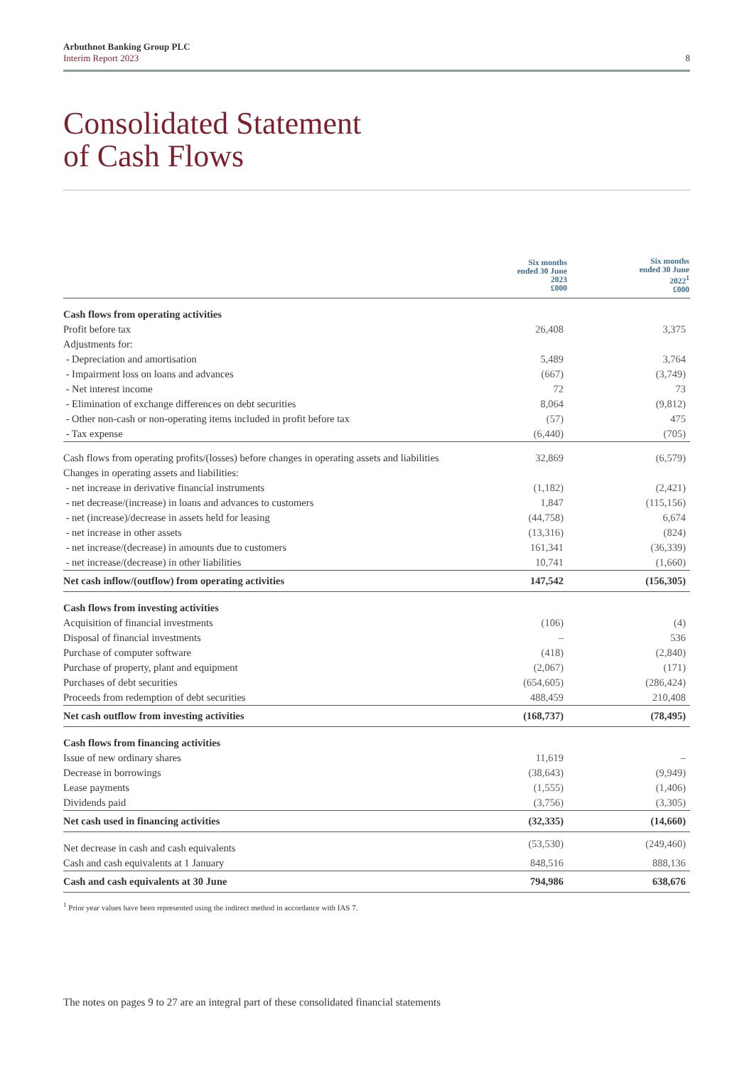Arbuthnot Banking Group PLC
Interim Report 2023
8
Consolidated Statement
of Cash Flows
| | Six months ended 30 June 2023 £000 | Six months ended 30 June 2022<sup>1</sup> £000 |
| --- | --- | --- |
| Cash flows from operating activities | | |
| Profit before tax | 26,408 | 3,375 |
| Adjustments for: | | |
| - Depreciation and amortisation | 5,489 | 3,764 |
| - Impairment loss on loans and advances | (667) | (3,749) |
| - Net interest income | 72 | 73 |
| - Elimination of exchange differences on debt securities | 8,064 | (9,812) |
| - Other non-cash or non-operating items included in profit before tax | (57) | 475 |
| - Tax expense | (6,440) | (705) |
| Cash flows from operating profits/(losses) before changes in operating assets and liabilities | 32,869 | (6,579) |
| Changes in operating assets and liabilities: | | |
| - net increase in derivative financial instruments | (1,182) | (2,421) |
| - net decrease/(increase) in loans and advances to customers | 1,847 | (115,156) |
| - net (increase)/decrease in assets held for leasing | (44,758) | 6,674 |
| - net increase in other assets | (13,316) | (824) |
| - net increase/(decrease) in amounts due to customers | 161,341 | (36,339) |
| - net increase/(decrease) in other liabilities | 10,741 | (1,660) |
| Net cash inflow/(outflow) from operating activities | 147,542 | (156,305) |
| Cash flows from investing activities | | |
| Acquisition of financial investments | (106) | (4) |
| Disposal of financial investments | – | 536 |
| Purchase of computer software | (418) | (2,840) |
| Purchase of property, plant and equipment | (2,067) | (171) |
| Purchases of debt securities | (654,605) | (286,424) |
| Proceeds from redemption of debt securities | 488,459 | 210,408 |
| Net cash outflow from investing activities | (168,737) | (78,495) |
| Cash flows from financing activities | | |
| Issue of new ordinary shares | 11,619 | – |
| Decrease in borrowings | (38,643) | (9,949) |
| Lease payments | (1,555) | (1,406) |
| Dividends paid | (3,756) | (3,305) |
| Net cash used in financing activities | (32,335) | (14,660) |
| Net decrease in cash and cash equivalents | (53,530) | (249,460) |
| Cash and cash equivalents at 1 January | 848,516 | 888,136 |
| Cash and cash equivalents at 30 June | 794,986 | 638,676 |
<sup>1</sup> Prior year values have been represented using the indirect method in accordance with IAS 7.
The notes on pages 9 to 27 are an integral part of these consolidated financial statements